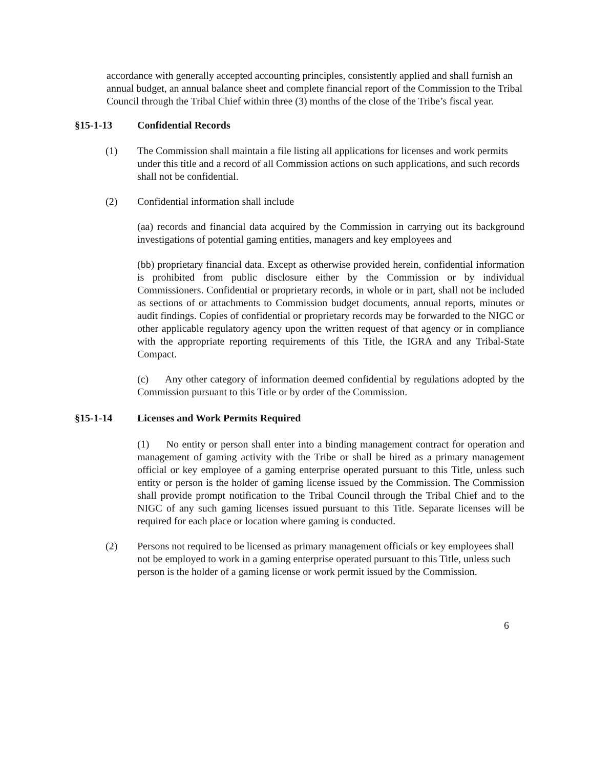accordance with generally accepted accounting principles, consistently applied and shall furnish an annual budget, an annual balance sheet and complete financial report of the Commission to the Tribal Council through the Tribal Chief within three (3) months of the close of the Tribe’s fiscal year.
§15-1-13 Confidential Records
(1) The Commission shall maintain a file listing all applications for licenses and work permits under this title and a record of all Commission actions on such applications, and such records shall not be confidential.
(2) Confidential information shall include
(aa) records and financial data acquired by the Commission in carrying out its background investigations of potential gaming entities, managers and key employees and
(bb) proprietary financial data. Except as otherwise provided herein, confidential information is prohibited from public disclosure either by the Commission or by individual Commissioners. Confidential or proprietary records, in whole or in part, shall not be included as sections of or attachments to Commission budget documents, annual reports, minutes or audit findings. Copies of confidential or proprietary records may be forwarded to the NIGC or other applicable regulatory agency upon the written request of that agency or in compliance with the appropriate reporting requirements of this Title, the IGRA and any Tribal-State Compact.
(c) Any other category of information deemed confidential by regulations adopted by the Commission pursuant to this Title or by order of the Commission.
§15-1-14 Licenses and Work Permits Required
(1) No entity or person shall enter into a binding management contract for operation and management of gaming activity with the Tribe or shall be hired as a primary management official or key employee of a gaming enterprise operated pursuant to this Title, unless such entity or person is the holder of gaming license issued by the Commission. The Commission shall provide prompt notification to the Tribal Council through the Tribal Chief and to the NIGC of any such gaming licenses issued pursuant to this Title. Separate licenses will be required for each place or location where gaming is conducted.
(2) Persons not required to be licensed as primary management officials or key employees shall not be employed to work in a gaming enterprise operated pursuant to this Title, unless such person is the holder of a gaming license or work permit issued by the Commission.
6